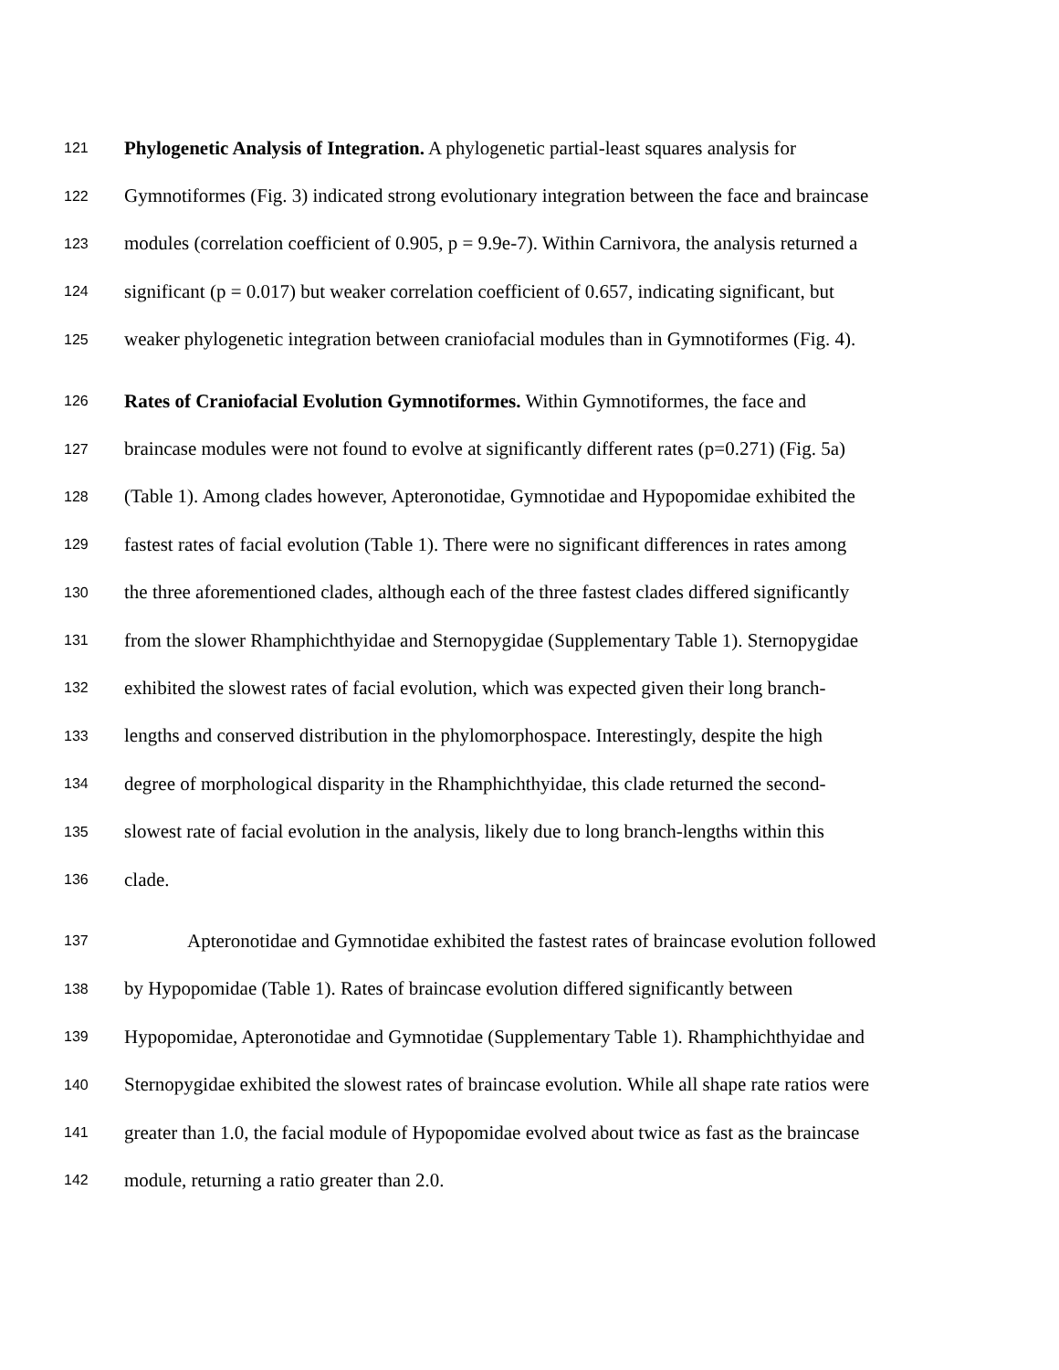121 Phylogenetic Analysis of Integration. A phylogenetic partial-least squares analysis for
122 Gymnotiformes (Fig. 3) indicated strong evolutionary integration between the face and braincase
123 modules (correlation coefficient of 0.905, p = 9.9e-7). Within Carnivora, the analysis returned a
124 significant (p = 0.017) but weaker correlation coefficient of 0.657, indicating significant, but
125 weaker phylogenetic integration between craniofacial modules than in Gymnotiformes (Fig. 4).
126 Rates of Craniofacial Evolution Gymnotiformes. Within Gymnotiformes, the face and
127 braincase modules were not found to evolve at significantly different rates (p=0.271) (Fig. 5a)
128 (Table 1). Among clades however, Apteronotidae, Gymnotidae and Hypopomidae exhibited the
129 fastest rates of facial evolution (Table 1). There were no significant differences in rates among
130 the three aforementioned clades, although each of the three fastest clades differed significantly
131 from the slower Rhamphichthyidae and Sternopygidae (Supplementary Table 1). Sternopygidae
132 exhibited the slowest rates of facial evolution, which was expected given their long branch-
133 lengths and conserved distribution in the phylomorphospace. Interestingly, despite the high
134 degree of morphological disparity in the Rhamphichthyidae, this clade returned the second-
135 slowest rate of facial evolution in the analysis, likely due to long branch-lengths within this
136 clade.
137 Apteronotidae and Gymnotidae exhibited the fastest rates of braincase evolution followed
138 by Hypopomidae (Table 1). Rates of braincase evolution differed significantly between
139 Hypopomidae, Apteronotidae and Gymnotidae (Supplementary Table 1). Rhamphichthyidae and
140 Sternopygidae exhibited the slowest rates of braincase evolution. While all shape rate ratios were
141 greater than 1.0, the facial module of Hypopomidae evolved about twice as fast as the braincase
142 module, returning a ratio greater than 2.0.